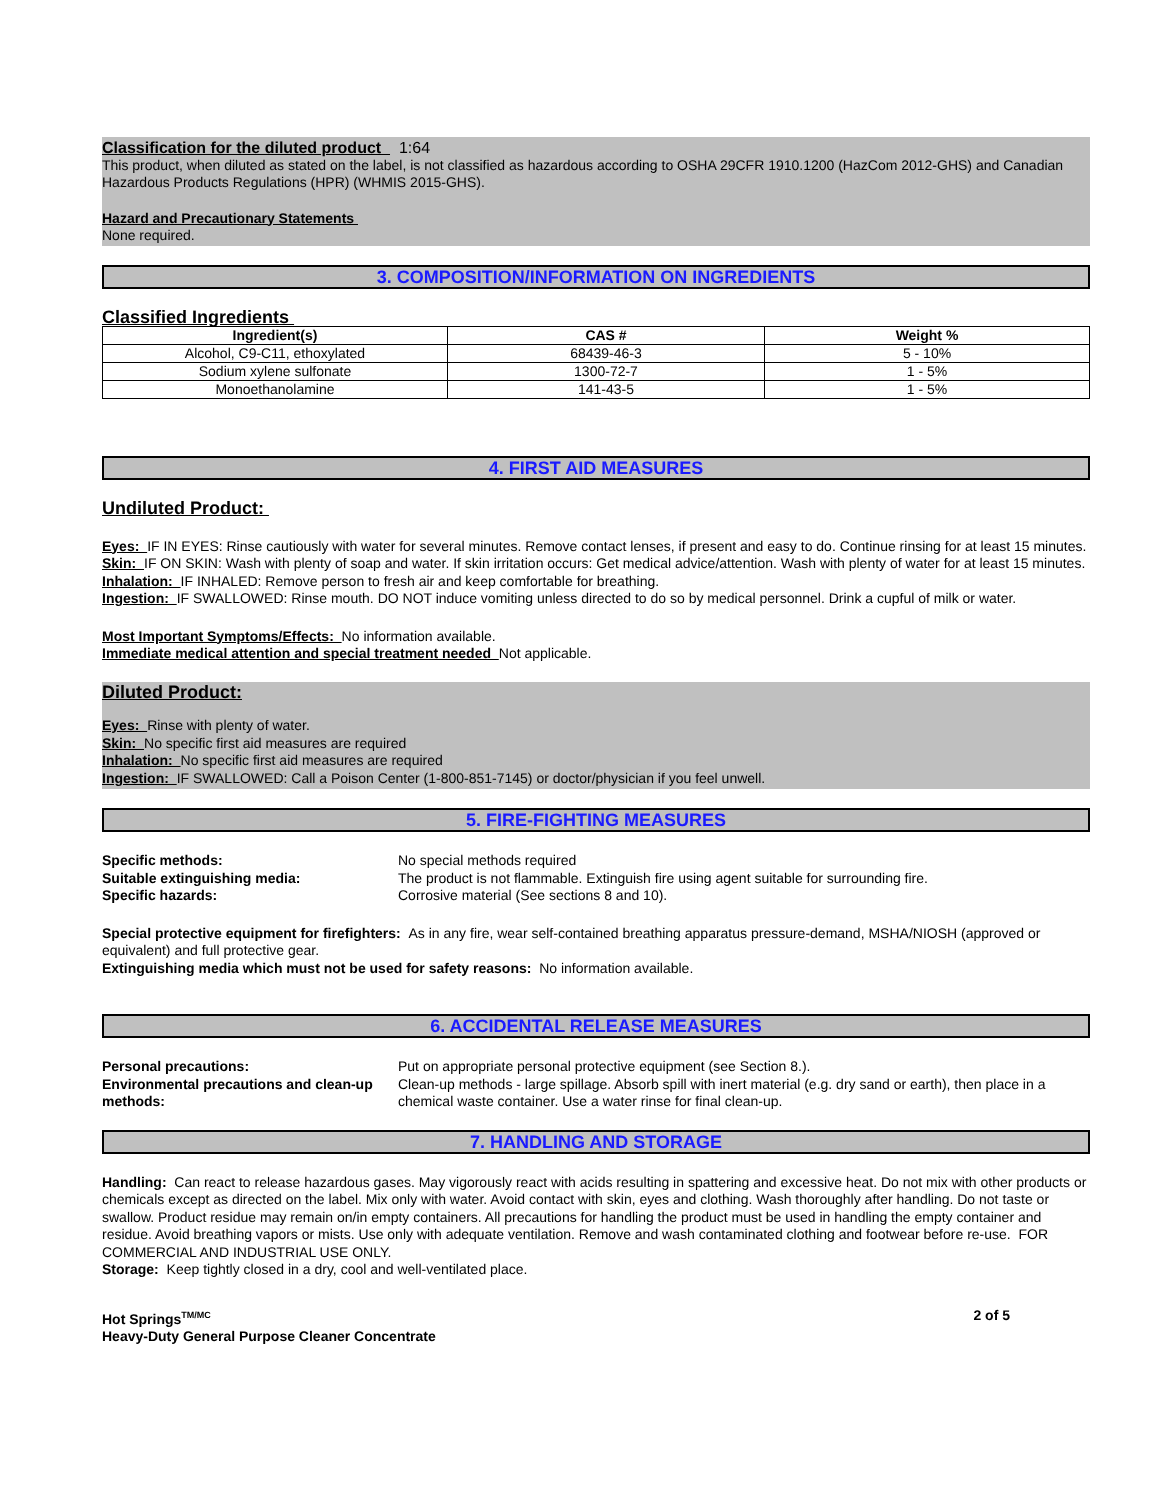Classification for the diluted product 1:64
This product, when diluted as stated on the label, is not classified as hazardous according to OSHA 29CFR 1910.1200 (HazCom 2012-GHS) and Canadian Hazardous Products Regulations (HPR) (WHMIS 2015-GHS).
Hazard and Precautionary Statements
None required.
3. COMPOSITION/INFORMATION ON INGREDIENTS
Classified Ingredients
| Ingredient(s) | CAS # | Weight % |
| --- | --- | --- |
| Alcohol, C9-C11, ethoxylated | 68439-46-3 | 5 - 10% |
| Sodium xylene sulfonate | 1300-72-7 | 1 - 5% |
| Monoethanolamine | 141-43-5 | 1 - 5% |
4. FIRST AID MEASURES
Undiluted Product:
Eyes: IF IN EYES: Rinse cautiously with water for several minutes. Remove contact lenses, if present and easy to do. Continue rinsing for at least 15 minutes.
Skin: IF ON SKIN: Wash with plenty of soap and water. If skin irritation occurs: Get medical advice/attention. Wash with plenty of water for at least 15 minutes.
Inhalation: IF INHALED: Remove person to fresh air and keep comfortable for breathing.
Ingestion: IF SWALLOWED: Rinse mouth. DO NOT induce vomiting unless directed to do so by medical personnel. Drink a cupful of milk or water.
Most Important Symptoms/Effects: No information available.
Immediate medical attention and special treatment needed Not applicable.
Diluted Product:
Eyes: Rinse with plenty of water.
Skin: No specific first aid measures are required
Inhalation: No specific first aid measures are required
Ingestion: IF SWALLOWED: Call a Poison Center (1-800-851-7145) or doctor/physician if you feel unwell.
5. FIRE-FIGHTING MEASURES
Specific methods: No special methods required
Suitable extinguishing media: The product is not flammable. Extinguish fire using agent suitable for surrounding fire.
Specific hazards: Corrosive material (See sections 8 and 10).
Special protective equipment for firefighters: As in any fire, wear self-contained breathing apparatus pressure-demand, MSHA/NIOSH (approved or equivalent) and full protective gear.
Extinguishing media which must not be used for safety reasons: No information available.
6. ACCIDENTAL RELEASE MEASURES
Personal precautions: Put on appropriate personal protective equipment (see Section 8.).
Environmental precautions and clean-up methods:
Clean-up methods - large spillage. Absorb spill with inert material (e.g. dry sand or earth), then place in a chemical waste container. Use a water rinse for final clean-up.
7. HANDLING AND STORAGE
Handling: Can react to release hazardous gases. May vigorously react with acids resulting in spattering and excessive heat. Do not mix with other products or chemicals except as directed on the label. Mix only with water. Avoid contact with skin, eyes and clothing. Wash thoroughly after handling. Do not taste or swallow. Product residue may remain on/in empty containers. All precautions for handling the product must be used in handling the empty container and residue. Avoid breathing vapors or mists. Use only with adequate ventilation. Remove and wash contaminated clothing and footwear before re-use. FOR COMMERCIAL AND INDUSTRIAL USE ONLY.
Storage: Keep tightly closed in a dry, cool and well-ventilated place.
Hot Springs<sup>TM/MC</sup>
Heavy-Duty General Purpose Cleaner Concentrate
2 of 5